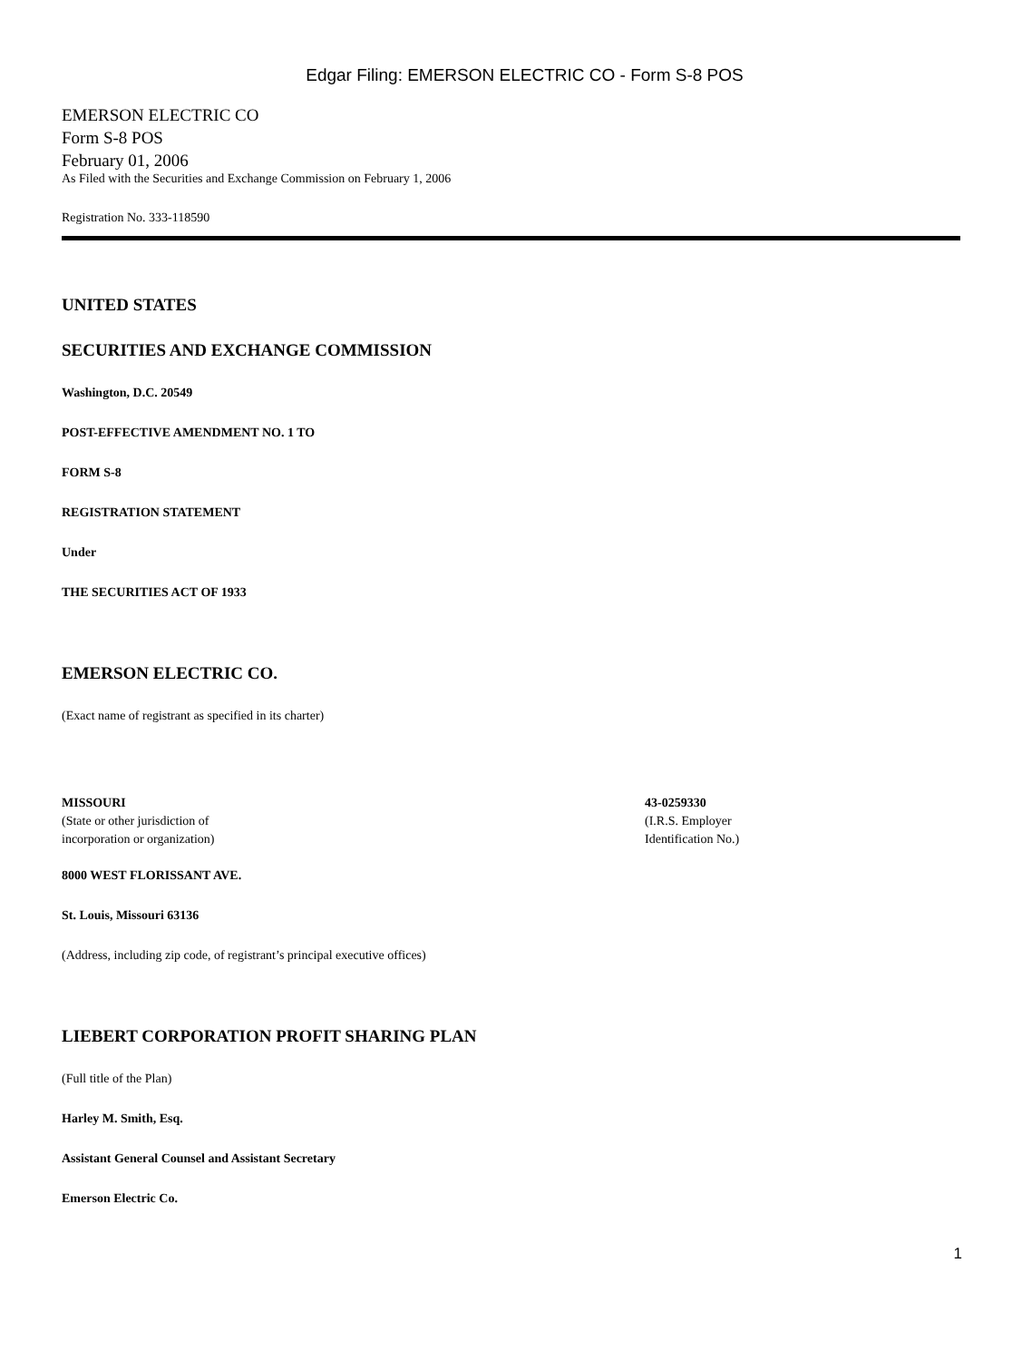Edgar Filing: EMERSON ELECTRIC CO - Form S-8 POS
EMERSON ELECTRIC CO
Form S-8 POS
February 01, 2006
As Filed with the Securities and Exchange Commission on February 1, 2006
Registration No. 333-118590
UNITED STATES
SECURITIES AND EXCHANGE COMMISSION
Washington, D.C. 20549
POST-EFFECTIVE AMENDMENT NO. 1 TO
FORM S-8
REGISTRATION STATEMENT
Under
THE SECURITIES ACT OF 1933
EMERSON ELECTRIC CO.
(Exact name of registrant as specified in its charter)
MISSOURI
(State or other jurisdiction of
incorporation or organization)
43-0259330
(I.R.S. Employer
Identification No.)
8000 WEST FLORISSANT AVE.
St. Louis, Missouri 63136
(Address, including zip code, of registrant’s principal executive offices)
LIEBERT CORPORATION PROFIT SHARING PLAN
(Full title of the Plan)
Harley M. Smith, Esq.
Assistant General Counsel and Assistant Secretary
Emerson Electric Co.
1